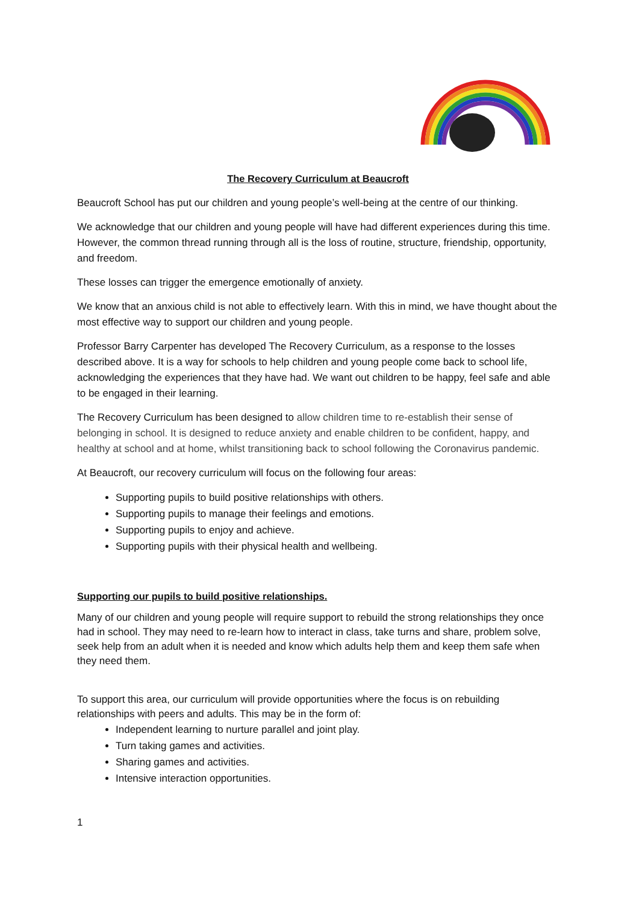The Recovery Curriculum at Beaucroft
Beaucroft School has put our children and young people’s well-being at the centre of our thinking.
We acknowledge that our children and young people will have had different experiences during this time. However, the common thread running through all is the loss of routine, structure, friendship, opportunity, and freedom.
These losses can trigger the emergence emotionally of anxiety.
We know that an anxious child is not able to effectively learn. With this in mind, we have thought about the most effective way to support our children and young people.
Professor Barry Carpenter has developed The Recovery Curriculum, as a response to the losses described above. It is a way for schools to help children and young people come back to school life, acknowledging the experiences that they have had. We want out children to be happy, feel safe and able to be engaged in their learning.
The Recovery Curriculum has been designed to allow children time to re-establish their sense of belonging in school. It is designed to reduce anxiety and enable children to be confident, happy, and healthy at school and at home, whilst transitioning back to school following the Coronavirus pandemic.
At Beaucroft, our recovery curriculum will focus on the following four areas:
Supporting pupils to build positive relationships with others.
Supporting pupils to manage their feelings and emotions.
Supporting pupils to enjoy and achieve.
Supporting pupils with their physical health and wellbeing.
Supporting our pupils to build positive relationships.
Many of our children and young people will require support to rebuild the strong relationships they once had in school. They may need to re-learn how to interact in class, take turns and share, problem solve, seek help from an adult when it is needed and know which adults help them and keep them safe when they need them.
To support this area, our curriculum will provide opportunities where the focus is on rebuilding relationships with peers and adults. This may be in the form of:
Independent learning to nurture parallel and joint play.
Turn taking games and activities.
Sharing games and activities.
Intensive interaction opportunities.
1